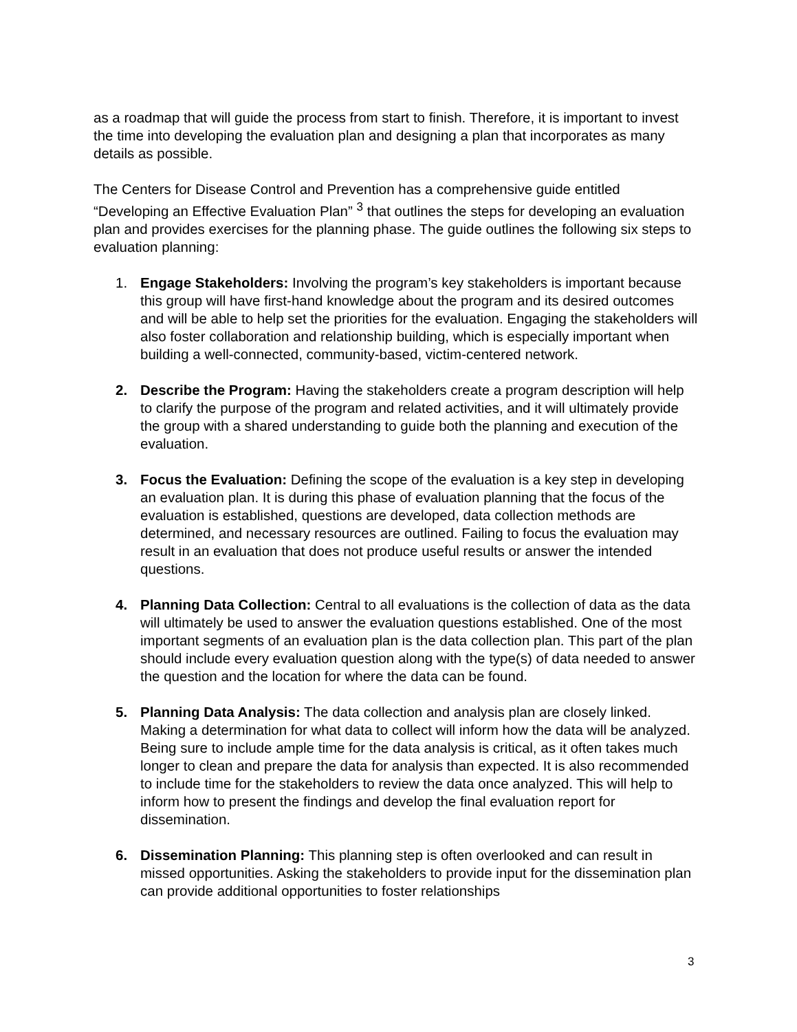as a roadmap that will guide the process from start to finish. Therefore, it is important to invest the time into developing the evaluation plan and designing a plan that incorporates as many details as possible.
The Centers for Disease Control and Prevention has a comprehensive guide entitled “Developing an Effective Evaluation Plan” <sup>3</sup> that outlines the steps for developing an evaluation plan and provides exercises for the planning phase. The guide outlines the following six steps to evaluation planning:
1. Engage Stakeholders: Involving the program’s key stakeholders is important because this group will have first-hand knowledge about the program and its desired outcomes and will be able to help set the priorities for the evaluation. Engaging the stakeholders will also foster collaboration and relationship building, which is especially important when building a well-connected, community-based, victim-centered network.
2. Describe the Program: Having the stakeholders create a program description will help to clarify the purpose of the program and related activities, and it will ultimately provide the group with a shared understanding to guide both the planning and execution of the evaluation.
3. Focus the Evaluation: Defining the scope of the evaluation is a key step in developing an evaluation plan. It is during this phase of evaluation planning that the focus of the evaluation is established, questions are developed, data collection methods are determined, and necessary resources are outlined. Failing to focus the evaluation may result in an evaluation that does not produce useful results or answer the intended questions.
4. Planning Data Collection: Central to all evaluations is the collection of data as the data will ultimately be used to answer the evaluation questions established. One of the most important segments of an evaluation plan is the data collection plan. This part of the plan should include every evaluation question along with the type(s) of data needed to answer the question and the location for where the data can be found.
5. Planning Data Analysis: The data collection and analysis plan are closely linked. Making a determination for what data to collect will inform how the data will be analyzed. Being sure to include ample time for the data analysis is critical, as it often takes much longer to clean and prepare the data for analysis than expected. It is also recommended to include time for the stakeholders to review the data once analyzed. This will help to inform how to present the findings and develop the final evaluation report for dissemination.
6. Dissemination Planning: This planning step is often overlooked and can result in missed opportunities. Asking the stakeholders to provide input for the dissemination plan can provide additional opportunities to foster relationships
3